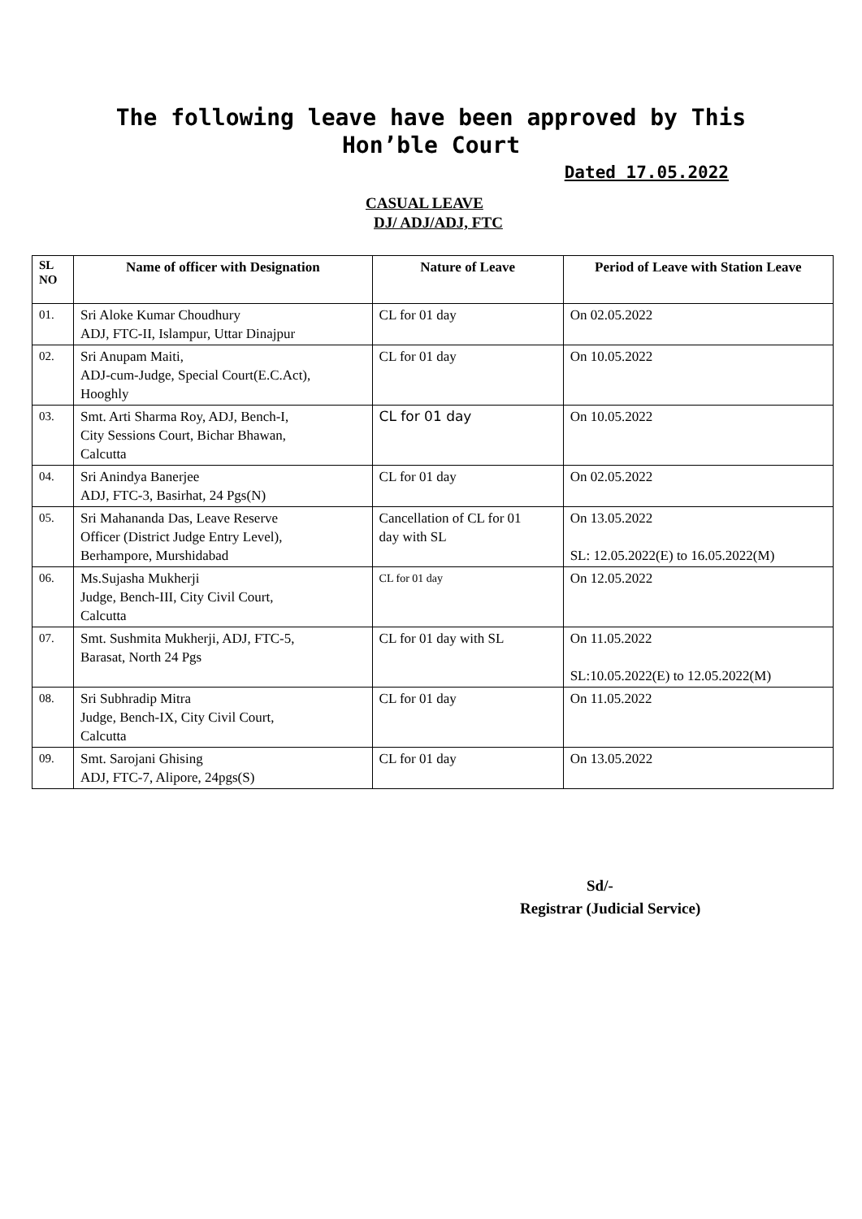The following leave have been approved by This
Hon’ble Court
Dated 17.05.2022
CASUAL LEAVE
DJ/ ADJ/ADJ, FTC
| SL NO | Name of officer with Designation | Nature of Leave | Period of Leave with Station Leave |
| --- | --- | --- | --- |
| 01. | Sri Aloke Kumar Choudhury ADJ, FTC-II, Islampur, Uttar Dinajpur | CL for 01 day | On 02.05.2022 |
| 02. | Sri Anupam Maiti, ADJ-cum-Judge, Special Court(E.C.Act), Hooghly | CL for 01 day | On 10.05.2022 |
| 03. | Smt. Arti Sharma Roy, ADJ, Bench-I, City Sessions Court, Bichar Bhawan, Calcutta | CL for 01 day | On 10.05.2022 |
| 04. | Sri Anindya Banerjee ADJ, FTC-3, Basirhat, 24 Pgs(N) | CL for 01 day | On 02.05.2022 |
| 05. | Sri Mahananda Das, Leave Reserve Officer (District Judge Entry Level), Berhampore, Murshidabad | Cancellation of CL for 01 day with SL | On 13.05.2022 SL: 12.05.2022(E) to 16.05.2022(M) |
| 06. | Ms.Sujasha Mukherji Judge, Bench-III, City Civil Court, Calcutta | CL for 01 day | On 12.05.2022 |
| 07. | Smt. Sushmita Mukherji, ADJ, FTC-5, Barasat, North 24 Pgs | CL for 01 day with SL | On 11.05.2022 SL:10.05.2022(E) to 12.05.2022(M) |
| 08. | Sri Subhradip Mitra Judge, Bench-IX, City Civil Court, Calcutta | CL for 01 day | On 11.05.2022 |
| 09. | Smt. Sarojani Ghising ADJ, FTC-7, Alipore, 24pgs(S) | CL for 01 day | On 13.05.2022 |
Sd/-
Registrar (Judicial Service)